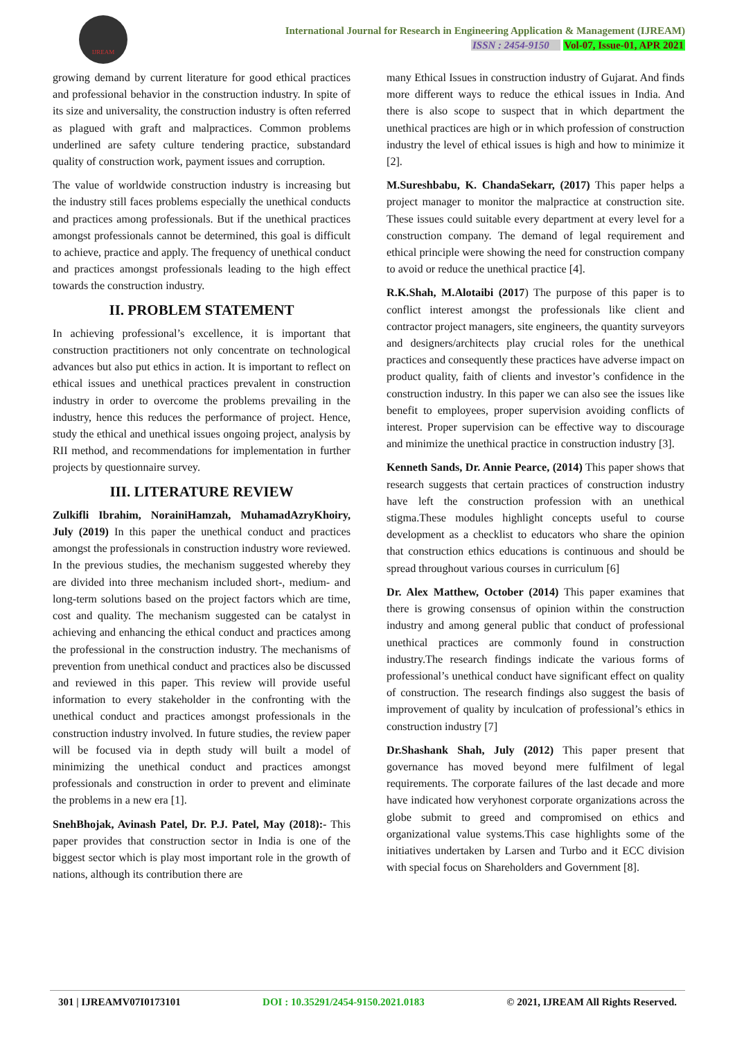IJREAM
International Journal for Research in Engineering Application & Management (IJREAM)
ISSN : 2454-9150 Vol-07, Issue-01, APR 2021
growing demand by current literature for good ethical practices and professional behavior in the construction industry. In spite of its size and universality, the construction industry is often referred as plagued with graft and malpractices. Common problems underlined are safety culture tendering practice, substandard quality of construction work, payment issues and corruption.
The value of worldwide construction industry is increasing but the industry still faces problems especially the unethical conducts and practices among professionals. But if the unethical practices amongst professionals cannot be determined, this goal is difficult to achieve, practice and apply. The frequency of unethical conduct and practices amongst professionals leading to the high effect towards the construction industry.
II. PROBLEM STATEMENT
In achieving professional’s excellence, it is important that construction practitioners not only concentrate on technological advances but also put ethics in action. It is important to reflect on ethical issues and unethical practices prevalent in construction industry in order to overcome the problems prevailing in the industry, hence this reduces the performance of project. Hence, study the ethical and unethical issues ongoing project, analysis by RII method, and recommendations for implementation in further projects by questionnaire survey.
III. LITERATURE REVIEW
Zulkifli Ibrahim, NorainiHamzah, MuhamadAzryKhoiry, July (2019) In this paper the unethical conduct and practices amongst the professionals in construction industry wore reviewed. In the previous studies, the mechanism suggested whereby they are divided into three mechanism included short-, medium- and long-term solutions based on the project factors which are time, cost and quality. The mechanism suggested can be catalyst in achieving and enhancing the ethical conduct and practices among the professional in the construction industry. The mechanisms of prevention from unethical conduct and practices also be discussed and reviewed in this paper. This review will provide useful information to every stakeholder in the confronting with the unethical conduct and practices amongst professionals in the construction industry involved. In future studies, the review paper will be focused via in depth study will built a model of minimizing the unethical conduct and practices amongst professionals and construction in order to prevent and eliminate the problems in a new era [1].
SnehBhojak, Avinash Patel, Dr. P.J. Patel, May (2018):- This paper provides that construction sector in India is one of the biggest sector which is play most important role in the growth of nations, although its contribution there are
many Ethical Issues in construction industry of Gujarat. And finds more different ways to reduce the ethical issues in India. And there is also scope to suspect that in which department the unethical practices are high or in which profession of construction industry the level of ethical issues is high and how to minimize it [2].
M.Sureshbabu, K. ChandaSekarr, (2017) This paper helps a project manager to monitor the malpractice at construction site. These issues could suitable every department at every level for a construction company. The demand of legal requirement and ethical principle were showing the need for construction company to avoid or reduce the unethical practice [4].
R.K.Shah, M.Alotaibi (2017) The purpose of this paper is to conflict interest amongst the professionals like client and contractor project managers, site engineers, the quantity surveyors and designers/architects play crucial roles for the unethical practices and consequently these practices have adverse impact on product quality, faith of clients and investor’s confidence in the construction industry. In this paper we can also see the issues like benefit to employees, proper supervision avoiding conflicts of interest. Proper supervision can be effective way to discourage and minimize the unethical practice in construction industry [3].
Kenneth Sands, Dr. Annie Pearce, (2014) This paper shows that research suggests that certain practices of construction industry have left the construction profession with an unethical stigma.These modules highlight concepts useful to course development as a checklist to educators who share the opinion that construction ethics educations is continuous and should be spread throughout various courses in curriculum [6]
Dr. Alex Matthew, October (2014) This paper examines that there is growing consensus of opinion within the construction industry and among general public that conduct of professional unethical practices are commonly found in construction industry.The research findings indicate the various forms of professional’s unethical conduct have significant effect on quality of construction. The research findings also suggest the basis of improvement of quality by inculcation of professional’s ethics in construction industry [7]
Dr.Shashank Shah, July (2012) This paper present that governance has moved beyond mere fulfilment of legal requirements. The corporate failures of the last decade and more have indicated how veryhonest corporate organizations across the globe submit to greed and compromised on ethics and organizational value systems.This case highlights some of the initiatives undertaken by Larsen and Turbo and it ECC division with special focus on Shareholders and Government [8].
301 | IJREAMV07I0173101 DOI : 10.35291/2454-9150.2021.0183 © 2021, IJREAM All Rights Reserved.